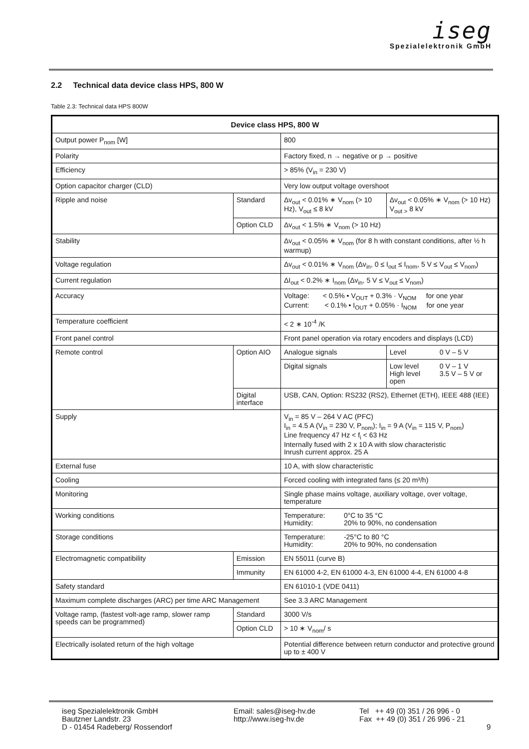iseg
Spezialelektronik GmbH
2.2 Technical data device class HPS, 800 W
Table 2.3: Technical data HPS 800W
| Device class HPS, 800 W | | | | |
| --- | --- | --- | --- | --- |
| Output power P<sub>nom</sub> [W] | | | 800 | |
| Polarity | | | Factory fixed, n → negative or p → positive | |
| Efficiency | | | > 85% (V<sub>in</sub> = 230 V) | |
| Option capacitor charger (CLD) | | | Very low output voltage overshoot | |
| Ripple and noise | Standard | | Δv<sub>out</sub> < 0.01% ∗ V<sub>nom</sub> (> 10 Hz), V<sub>out</sub> ≤ 8 kV | Δv<sub>out</sub> < 0.05% ∗ V<sub>nom</sub> (> 10 Hz) V<sub>out ></sub> 8 kV |
| | Option CLD | | Δv<sub>out</sub> < 1.5% ∗ V<sub>nom</sub> (> 10 Hz) | |
| Stability | | | Δv<sub>out</sub> < 0.05% ∗ V<sub>nom</sub> (for 8 h with constant conditions, after ½ h warmup) | |
| Voltage regulation | | | Δv<sub>out</sub> < 0.01% ∗ V<sub>nom</sub> (Δv<sub>in</sub>, 0 ≤ I<sub>out</sub> ≤ I<sub>nom</sub>, 5 V ≤ V<sub>out</sub> ≤ V<sub>nom</sub>) | |
| Current regulation | | | ΔI<sub>out</sub> < 0.2% ∗ I<sub>nom</sub> (Δv<sub>in</sub>, 5 V ≤ V<sub>out</sub> ≤ V<sub>nom</sub>) | |
| Accuracy | | | Voltage: < 0.5% • V<sub>OUT</sub> + 0.3% · V<sub>NOM</sub> for one year Current: < 0.1% • I<sub>OUT</sub> + 0.05% · I<sub>NOM</sub> for one year | |
| Temperature coefficient | | | < 2 ∗ 10<sup>-4</sup> /K | |
| Front panel control | | | Front panel operation via rotary encoders and displays (LCD) | |
| Remote control | | Option AIO | Analogue signals | Level 0 V – 5 V |
| | | | Digital signals | Low level 0 V – 1 V High level 3.5 V – 5 V or open |
| | | Digital interface | USB, CAN, Option: RS232 (RS2), Ethernet (ETH), IEEE 488 (IEE) | |
| Supply | | | V<sub>in</sub> = 85 V – 264 V AC (PFC) I<sub>in</sub> = 4.5 A (V<sub>in</sub> = 230 V, P<sub>nom</sub>); I<sub>in</sub> = 9 A (V<sub>in</sub> = 115 V, P<sub>nom</sub>) Line frequency 47 Hz < f<sub>i</sub> < 63 Hz Internally fused with 2 x 10 A with slow characteristic Inrush current approx. 25 A | |
| External fuse | | | 10 A, with slow characteristic | |
| Cooling | | | Forced cooling with integrated fans (≤ 20 m³/h) | |
| Monitoring | | | Single phase mains voltage, auxiliary voltage, over voltage, temperature | |
| Working conditions | | | Temperature: 0°C to 35 °C Humidity: 20% to 90%, no condensation | |
| Storage conditions | | | Temperature: -25°C to 80 °C Humidity: 20% to 90%, no condensation | |
| Electromagnetic compatibility | | Emission | EN 55011 (curve B) | |
| | | Immunity | EN 61000 4-2, EN 61000 4-3, EN 61000 4-4, EN 61000 4-8 | |
| Safety standard | | | EN 61010-1 (VDE 0411) | |
| Maximum complete discharges (ARC) per time ARC Management | | | See 3.3 ARC Management | |
| Voltage ramp, (fastest volt-age ramp, slower ramp speeds can be programmed) | | Standard | 3000 V/s | |
| | | Option CLD | > 10 ∗ V<sub>nom</sub>/ s | |
| Electrically isolated return of the high voltage | | | Potential difference between return conductor and protective ground up to ± 400 V | |
iseg Spezialelektronik GmbH
Bautzner Landstr. 23
D - 01454 Radeberg/ Rossendorf
Email: sales@iseg-hv.de
http://www.iseg-hv.de
Tel ++ 49 (0) 351 / 26 996 - 0
Fax ++ 49 (0) 351 / 26 996 - 21
9